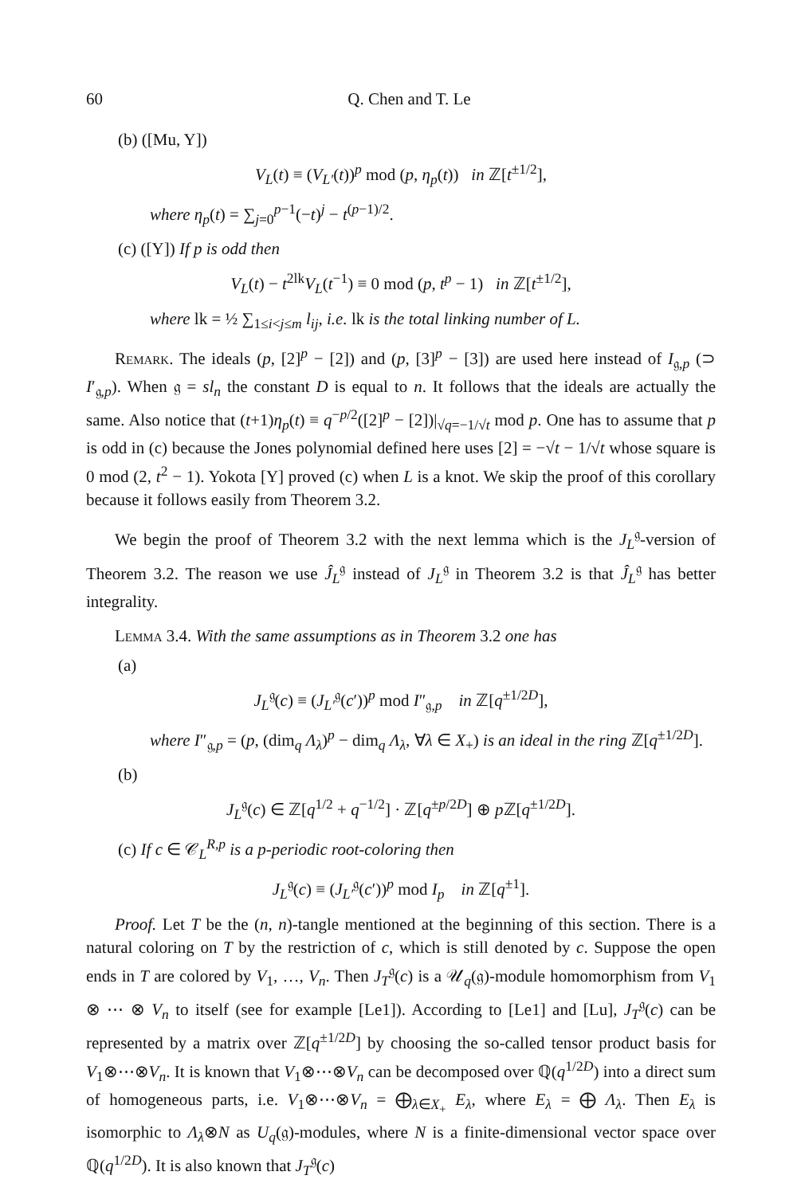60 Q. Chen and T. Le
(b) ([Mu, Y])
V<sub>L</sub>(t) ≡ (V<sub>L′</sub>(t))<sup>p</sup> mod (p, η<sub>p</sub>(t)) in ℤ[t<sup>±1/2</sup>],
where η<sub>p</sub>(t) = ∑<sub>j=0</sub><sup>p−1</sup>(−t)<sup>j</sup> − t<sup>(p−1)/2</sup>.
(c) ([Y]) If p is odd then
V<sub>L</sub>(t) − t<sup>2lk</sup>V<sub>L</sub>(t<sup>−1</sup>) ≡ 0 mod (p, t<sup>p</sup> − 1) in ℤ[t<sup>±1/2</sup>],
where lk = ½ ∑<sub>1≤i<j≤m</sub> l<sub>ij</sub>, i.e. lk is the total linking number of L.
Remark. The ideals (p, [2]<sup>p</sup> − [2]) and (p, [3]<sup>p</sup> − [3]) are used here instead of I<sub>𝔤,p</sub> (⊃ I′<sub>𝔤,p</sub>). When 𝔤 = sl<sub>n</sub> the constant D is equal to n. It follows that the ideals are actually the same. Also notice that (t+1)η<sub>p</sub>(t) ≡ q<sup>−p/2</sup>([2]<sup>p</sup> − [2])|<sub>√q=−1/√t</sub> mod p. One has to assume that p is odd in (c) because the Jones polynomial defined here uses [2] = −√t − 1/√t whose square is 0 mod (2, t<sup>2</sup> − 1). Yokota [Y] proved (c) when L is a knot. We skip the proof of this corollary because it follows easily from Theorem 3.2.
We begin the proof of Theorem 3.2 with the next lemma which is the J<sub>L</sub><sup>𝔤</sup>-version of Theorem 3.2. The reason we use Ĵ<sub>L</sub><sup>𝔤</sup> instead of J<sub>L</sub><sup>𝔤</sup> in Theorem 3.2 is that Ĵ<sub>L</sub><sup>𝔤</sup> has better integrality.
Lemma 3.4. With the same assumptions as in Theorem 3.2 one has
(a)
J<sub>L</sub><sup>𝔤</sup>(c) ≡ (J<sub>L′</sub><sup>𝔤</sup>(c′))<sup>p</sup> mod I″<sub>𝔤,p</sub> in ℤ[q<sup>±1/2D</sup>],
where I″<sub>𝔤,p</sub> = (p, (dim<sub>q</sub> Λ<sub>λ</sub>)<sup>p</sup> − dim<sub>q</sub> Λ<sub>λ</sub>, ∀λ ∈ X<sub>+</sub>) is an ideal in the ring ℤ[q<sup>±1/2D</sup>].
(b)
J<sub>L</sub><sup>𝔤</sup>(c) ∈ ℤ[q<sup>1/2</sup> + q<sup>−1/2</sup>] · ℤ[q<sup>±p/2D</sup>] ⊕ p ℤ[q<sup>±1/2D</sup>].
(c) If c ∈ 𝒞<sub>L</sub><sup>R,p</sup> is a p-periodic root-coloring then
J<sub>L</sub><sup>𝔤</sup>(c) ≡ (J<sub>L′</sub><sup>𝔤</sup>(c′))<sup>p</sup> mod I<sub>p</sub> in ℤ[q<sup>±1</sup>].
Proof. Let T be the (n, n)-tangle mentioned at the beginning of this section. There is a natural coloring on T by the restriction of c, which is still denoted by c. Suppose the open ends in T are colored by V<sub>1</sub>, …, V<sub>n</sub>. Then J<sub>T</sub><sup>𝔤</sup>(c) is a 𝒰<sub>q</sub>(𝔤)-module homomorphism from V<sub>1</sub> ⊗ ⋯ ⊗ V<sub>n</sub> to itself (see for example [Le1]). According to [Le1] and [Lu], J<sub>T</sub><sup>𝔤</sup>(c) can be represented by a matrix over ℤ[q<sup>±1/2D</sup>] by choosing the so-called tensor product basis for V<sub>1</sub>⊗⋯⊗V<sub>n</sub>. It is known that V<sub>1</sub>⊗⋯⊗V<sub>n</sub> can be decomposed over ℚ(q<sup>1/2D</sup>) into a direct sum of homogeneous parts, i.e. V<sub>1</sub>⊗⋯⊗V<sub>n</sub> = ⨁<sub>λ∈X<sub>+</sub></sub> E<sub>λ</sub>, where E<sub>λ</sub> = ⨁ Λ<sub>λ</sub>. Then E<sub>λ</sub> is isomorphic to Λ<sub>λ</sub>⊗N as U<sub>q</sub>(𝔤)-modules, where N is a finite-dimensional vector space over ℚ(q<sup>1/2D</sup>). It is also known that J<sub>T</sub><sup>𝔤</sup>(c)